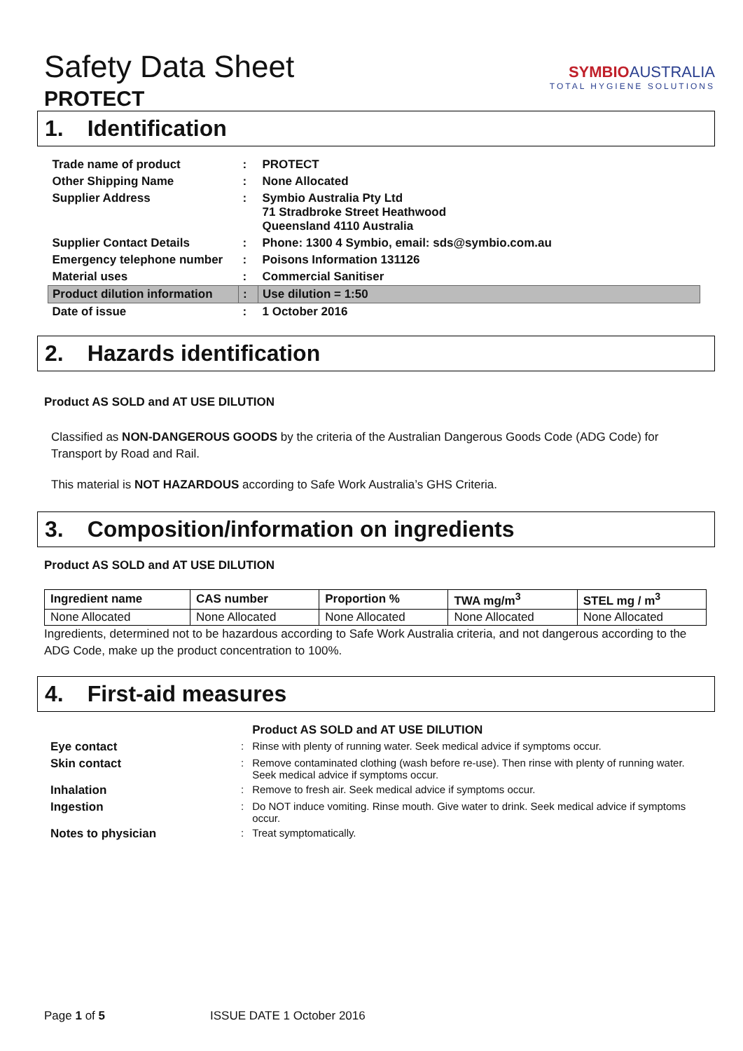Safety Data Sheet
PROTECT
SYMBIOAUSTRALIA
TOTAL HYGIENE SOLUTIONS
1. Identification
| Trade name of product | : | PROTECT |
| Other Shipping Name | : | None Allocated |
| Supplier Address | : | Symbio Australia Pty Ltd 71 Stradbroke Street Heathwood Queensland 4110 Australia |
| Supplier Contact Details | : | Phone: 1300 4 Symbio, email: sds@symbio.com.au |
| Emergency telephone number | : | Poisons Information 131126 |
| Material uses | : | Commercial Sanitiser |
| Product dilution information | : | Use dilution = 1:50 |
| Date of issue | : | 1 October 2016 |
2. Hazards identification
Product AS SOLD and AT USE DILUTION
Classified as NON-DANGEROUS GOODS by the criteria of the Australian Dangerous Goods Code (ADG Code) for Transport by Road and Rail.
This material is NOT HAZARDOUS according to Safe Work Australia’s GHS Criteria.
3. Composition/information on ingredients
Product AS SOLD and AT USE DILUTION
| Ingredient name | CAS number | Proportion % | TWA mg/m<sup>3</sup> | STEL mg / m<sup>3</sup> |
| --- | --- | --- | --- | --- |
| None Allocated | None Allocated | None Allocated | None Allocated | None Allocated |
Ingredients, determined not to be hazardous according to Safe Work Australia criteria, and not dangerous according to the ADG Code, make up the product concentration to 100%.
4. First-aid measures
| | | Product AS SOLD and AT USE DILUTION |
| Eye contact | : | Rinse with plenty of running water. Seek medical advice if symptoms occur. |
| Skin contact | : | Remove contaminated clothing (wash before re-use). Then rinse with plenty of running water. Seek medical advice if symptoms occur. |
| Inhalation | : | Remove to fresh air. Seek medical advice if symptoms occur. |
| Ingestion | : | Do NOT induce vomiting. Rinse mouth. Give water to drink. Seek medical advice if symptoms occur. |
| Notes to physician | : | Treat symptomatically. |
Page 1 of 5 ISSUE DATE 1 October 2016